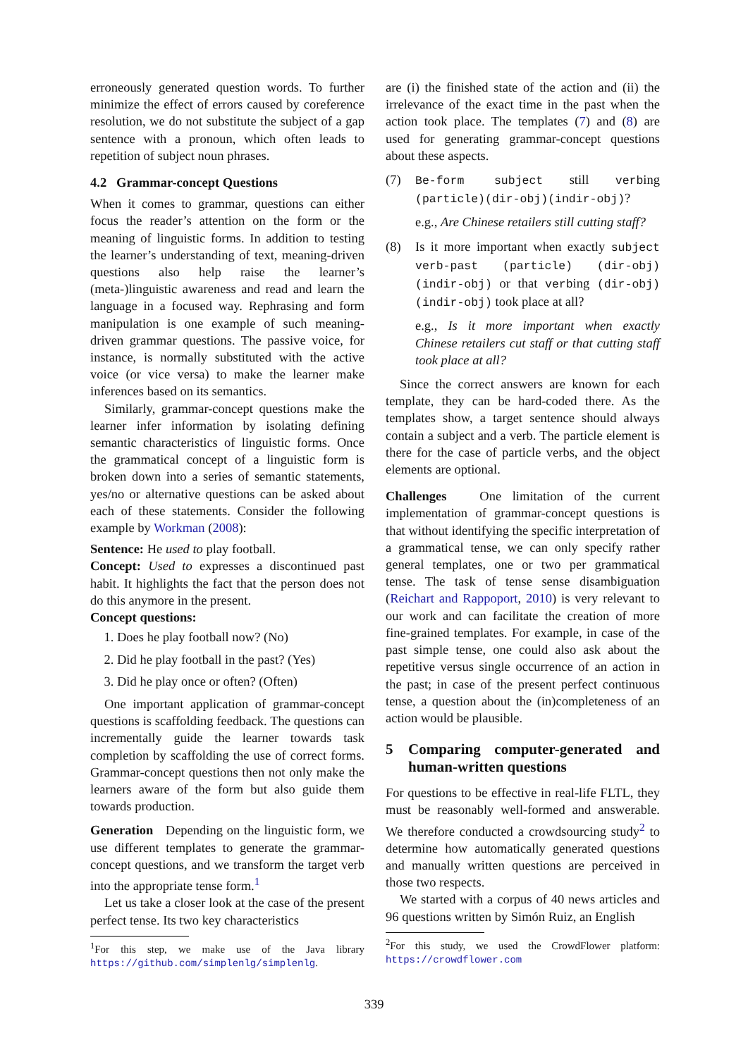erroneously generated question words. To further minimize the effect of errors caused by coreference resolution, we do not substitute the subject of a gap sentence with a pronoun, which often leads to repetition of subject noun phrases.
4.2 Grammar-concept Questions
When it comes to grammar, questions can either focus the reader’s attention on the form or the meaning of linguistic forms. In addition to testing the learner’s understanding of text, meaning-driven questions also help raise the learner’s (meta-)linguistic awareness and read and learn the language in a focused way. Rephrasing and form manipulation is one example of such meaning-driven grammar questions. The passive voice, for instance, is normally substituted with the active voice (or vice versa) to make the learner make inferences based on its semantics.
Similarly, grammar-concept questions make the learner infer information by isolating defining semantic characteristics of linguistic forms. Once the grammatical concept of a linguistic form is broken down into a series of semantic statements, yes/no or alternative questions can be asked about each of these statements. Consider the following example by Workman (2008):
Sentence: He used to play football.
Concept: Used to expresses a discontinued past habit. It highlights the fact that the person does not do this anymore in the present.
Concept questions:
1. Does he play football now? (No)
2. Did he play football in the past? (Yes)
3. Did he play once or often? (Often)
One important application of grammar-concept questions is scaffolding feedback. The questions can incrementally guide the learner towards task completion by scaffolding the use of correct forms. Grammar-concept questions then not only make the learners aware of the form but also guide them towards production.
Generation Depending on the linguistic form, we use different templates to generate the grammar-concept questions, and we transform the target verb into the appropriate tense form.<sup>1</sup>
Let us take a closer look at the case of the present perfect tense. Its two key characteristics
<sup>1</sup> For this step, we make use of the Java library https://github.com/simplenlg/simplenlg.
are (i) the finished state of the action and (ii) the irrelevance of the exact time in the past when the action took place. The templates (7) and (8) are used for generating grammar-concept questions about these aspects.
(7) Be-form subject still verbing (particle)(dir-obj)(indir-obj)?
e.g., Are Chinese retailers still cutting staff?
(8) Is it more important when exactly subject verb-past (particle) (dir-obj) (indir-obj) or that verbing (dir-obj) (indir-obj) took place at all?
e.g., Is it more important when exactly Chinese retailers cut staff or that cutting staff took place at all?
Since the correct answers are known for each template, they can be hard-coded there. As the templates show, a target sentence should always contain a subject and a verb. The particle element is there for the case of particle verbs, and the object elements are optional.
Challenges One limitation of the current implementation of grammar-concept questions is that without identifying the specific interpretation of a grammatical tense, we can only specify rather general templates, one or two per grammatical tense. The task of tense sense disambiguation (Reichart and Rappoport, 2010) is very relevant to our work and can facilitate the creation of more fine-grained templates. For example, in case of the past simple tense, one could also ask about the repetitive versus single occurrence of an action in the past; in case of the present perfect continuous tense, a question about the (in)completeness of an action would be plausible.
5 Comparing computer-generated and human-written questions
For questions to be effective in real-life FLTL, they must be reasonably well-formed and answerable. We therefore conducted a crowdsourcing study<sup>2</sup> to determine how automatically generated questions and manually written questions are perceived in those two respects.
We started with a corpus of 40 news articles and 96 questions written by Simón Ruiz, an English
<sup>2</sup> For this study, we used the CrowdFlower platform: https://crowdflower.com
339